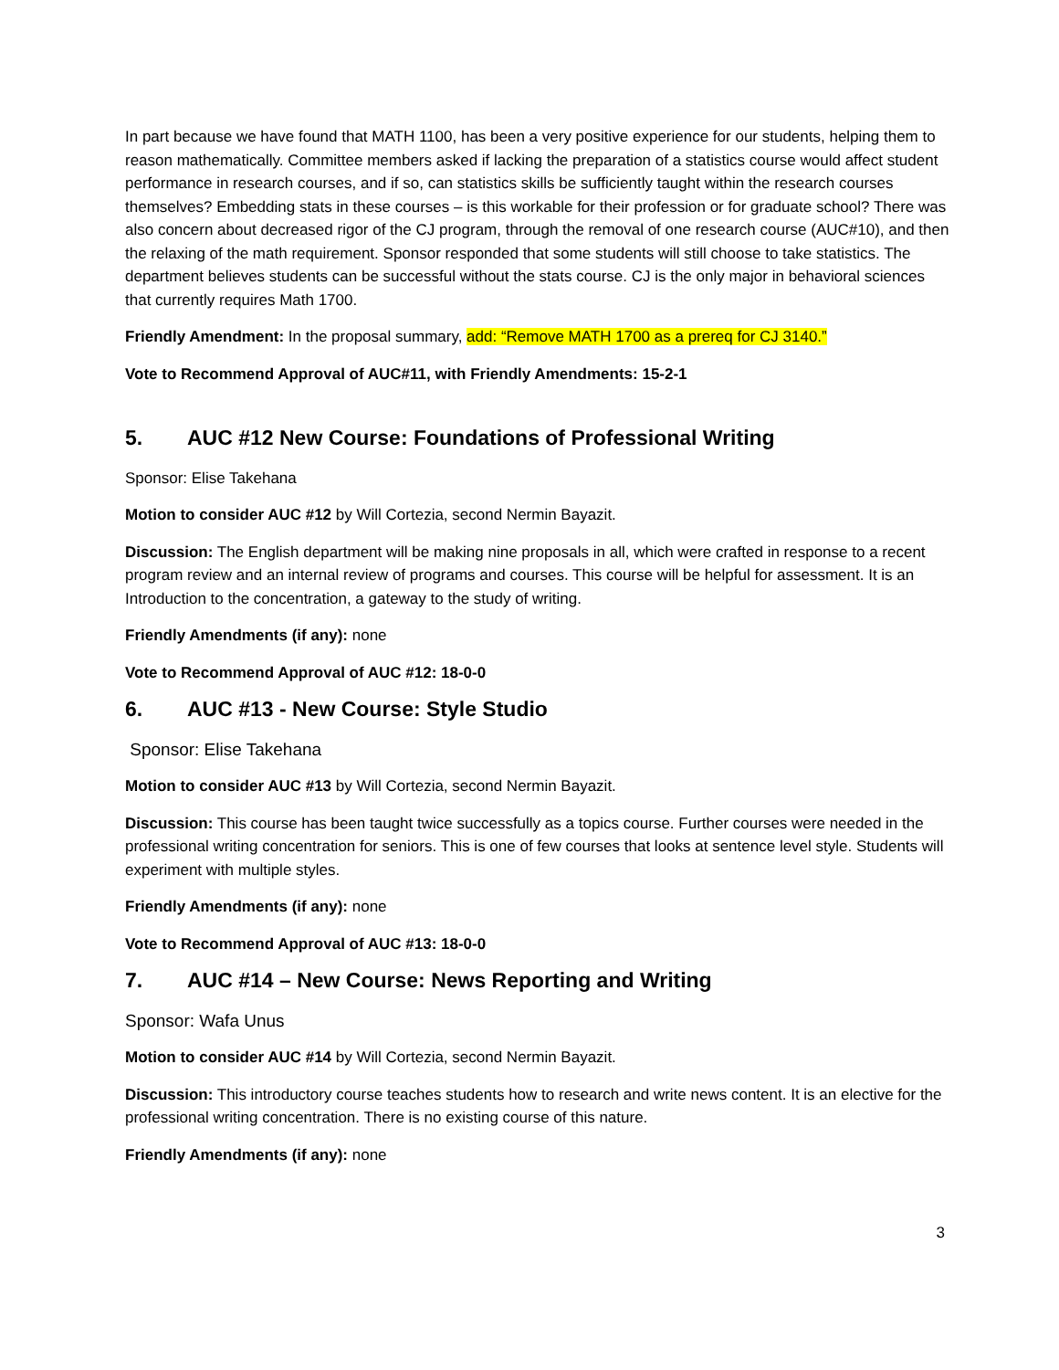In part because we have found that MATH 1100, has been a very positive experience for our students, helping them to reason mathematically. Committee members asked if lacking the preparation of a statistics course would affect student performance in research courses, and if so, can statistics skills be sufficiently taught within the research courses themselves? Embedding stats in these courses – is this workable for their profession or for graduate school? There was also concern about decreased rigor of the CJ program, through the removal of one research course (AUC#10), and then the relaxing of the math requirement. Sponsor responded that some students will still choose to take statistics. The department believes students can be successful without the stats course. CJ is the only major in behavioral sciences that currently requires Math 1700.
Friendly Amendment: In the proposal summary, add: “Remove MATH 1700 as a prereq for CJ 3140.”
Vote to Recommend Approval of AUC#11, with Friendly Amendments: 15-2-1
5. AUC #12 New Course: Foundations of Professional Writing
Sponsor: Elise Takehana
Motion to consider AUC #12 by Will Cortezia, second Nermin Bayazit.
Discussion: The English department will be making nine proposals in all, which were crafted in response to a recent program review and an internal review of programs and courses. This course will be helpful for assessment. It is an Introduction to the concentration, a gateway to the study of writing.
Friendly Amendments (if any): none
Vote to Recommend Approval of AUC #12: 18-0-0
6. AUC #13 - New Course: Style Studio
Sponsor: Elise Takehana
Motion to consider AUC #13 by Will Cortezia, second Nermin Bayazit.
Discussion: This course has been taught twice successfully as a topics course. Further courses were needed in the professional writing concentration for seniors. This is one of few courses that looks at sentence level style. Students will experiment with multiple styles.
Friendly Amendments (if any): none
Vote to Recommend Approval of AUC #13: 18-0-0
7. AUC #14 – New Course: News Reporting and Writing
Sponsor: Wafa Unus
Motion to consider AUC #14 by Will Cortezia, second Nermin Bayazit.
Discussion: This introductory course teaches students how to research and write news content. It is an elective for the professional writing concentration. There is no existing course of this nature.
Friendly Amendments (if any): none
3